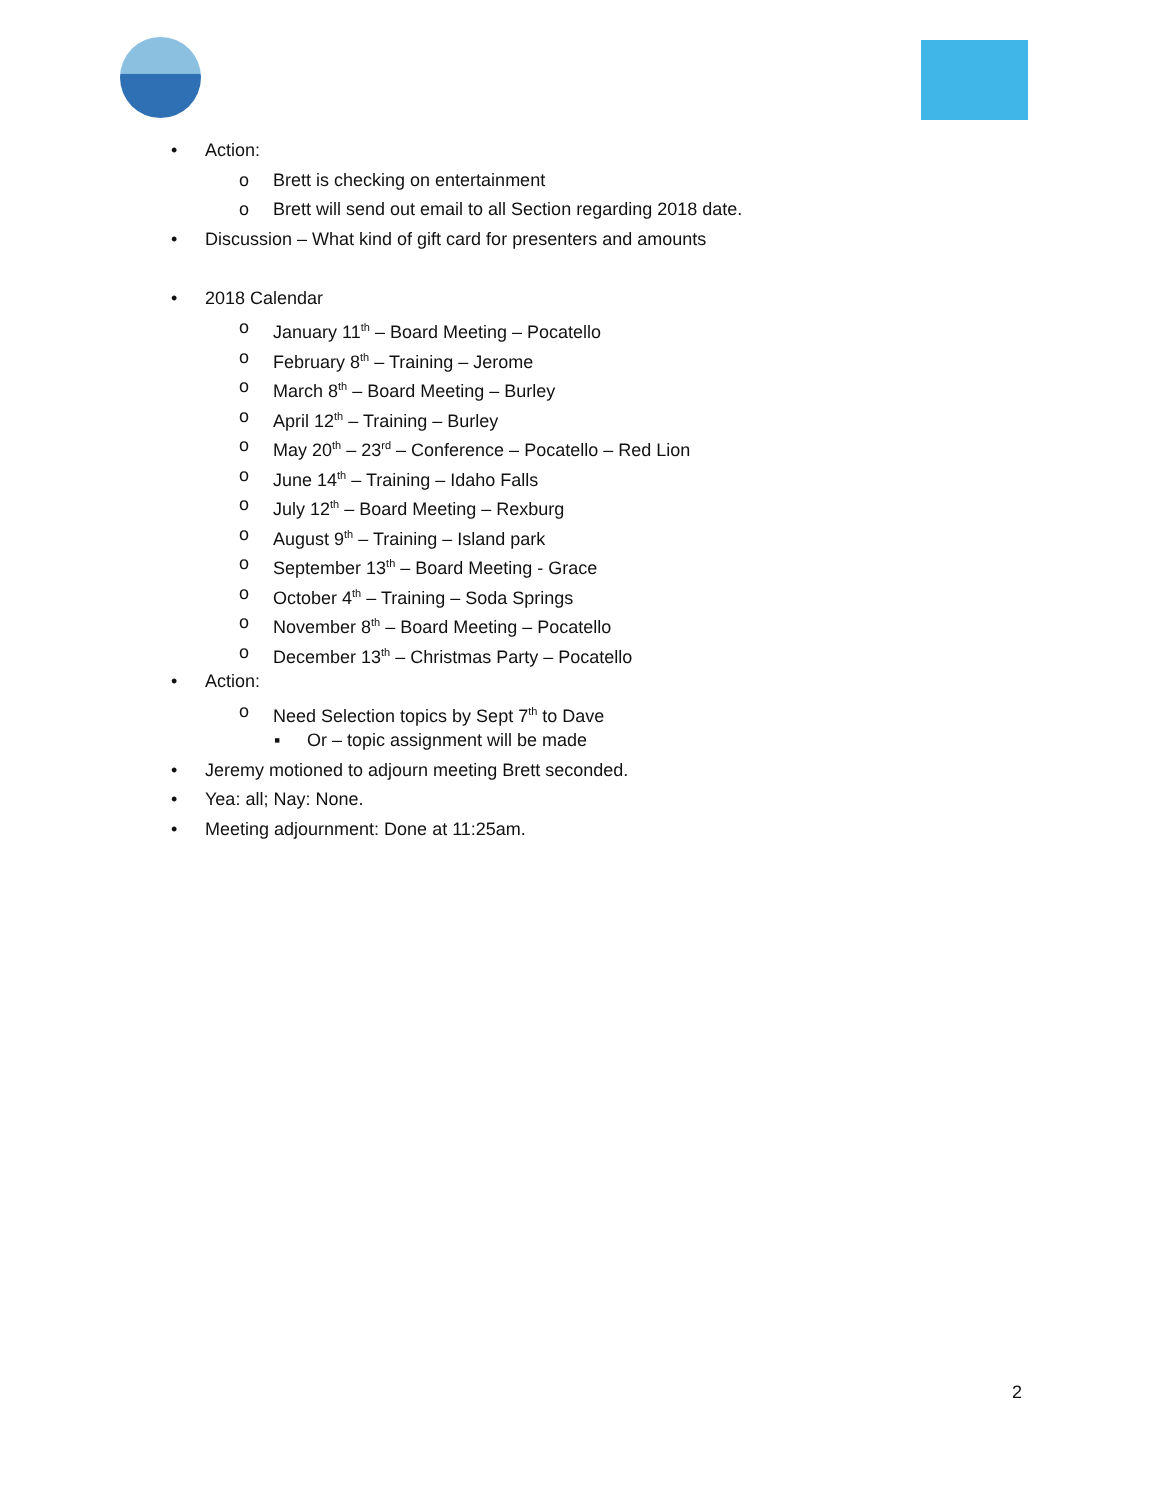• Action: o Brett is checking on entertainment
o Brett will send out email to all Section regarding 2018 date.
• Discussion – What kind of gift card for presenters and amounts
• 2018 Calendar o January 11<sup>th</sup> – Board Meeting – Pocatello
o February 8<sup>th</sup> – Training – Jerome
o March 8<sup>th</sup> – Board Meeting – Burley
o April 12<sup>th</sup> – Training – Burley
o May 20<sup>th</sup> – 23<sup>rd</sup> – Conference – Pocatello – Red Lion
o June 14<sup>th</sup> – Training – Idaho Falls
o July 12<sup>th</sup> – Board Meeting – Rexburg
o August 9<sup>th</sup> – Training – Island park
o September 13<sup>th</sup> – Board Meeting - Grace
o October 4<sup>th</sup> – Training – Soda Springs
o November 8<sup>th</sup> – Board Meeting – Pocatello
o December 13<sup>th</sup> – Christmas Party – Pocatello
• Action: o Need Selection topics by Sept 7<sup>th</sup> to Dave
▪ Or – topic assignment will be made
• Jeremy motioned to adjourn meeting Brett seconded.
• Yea: all; Nay: None.
• Meeting adjournment: Done at 11:25am.
2